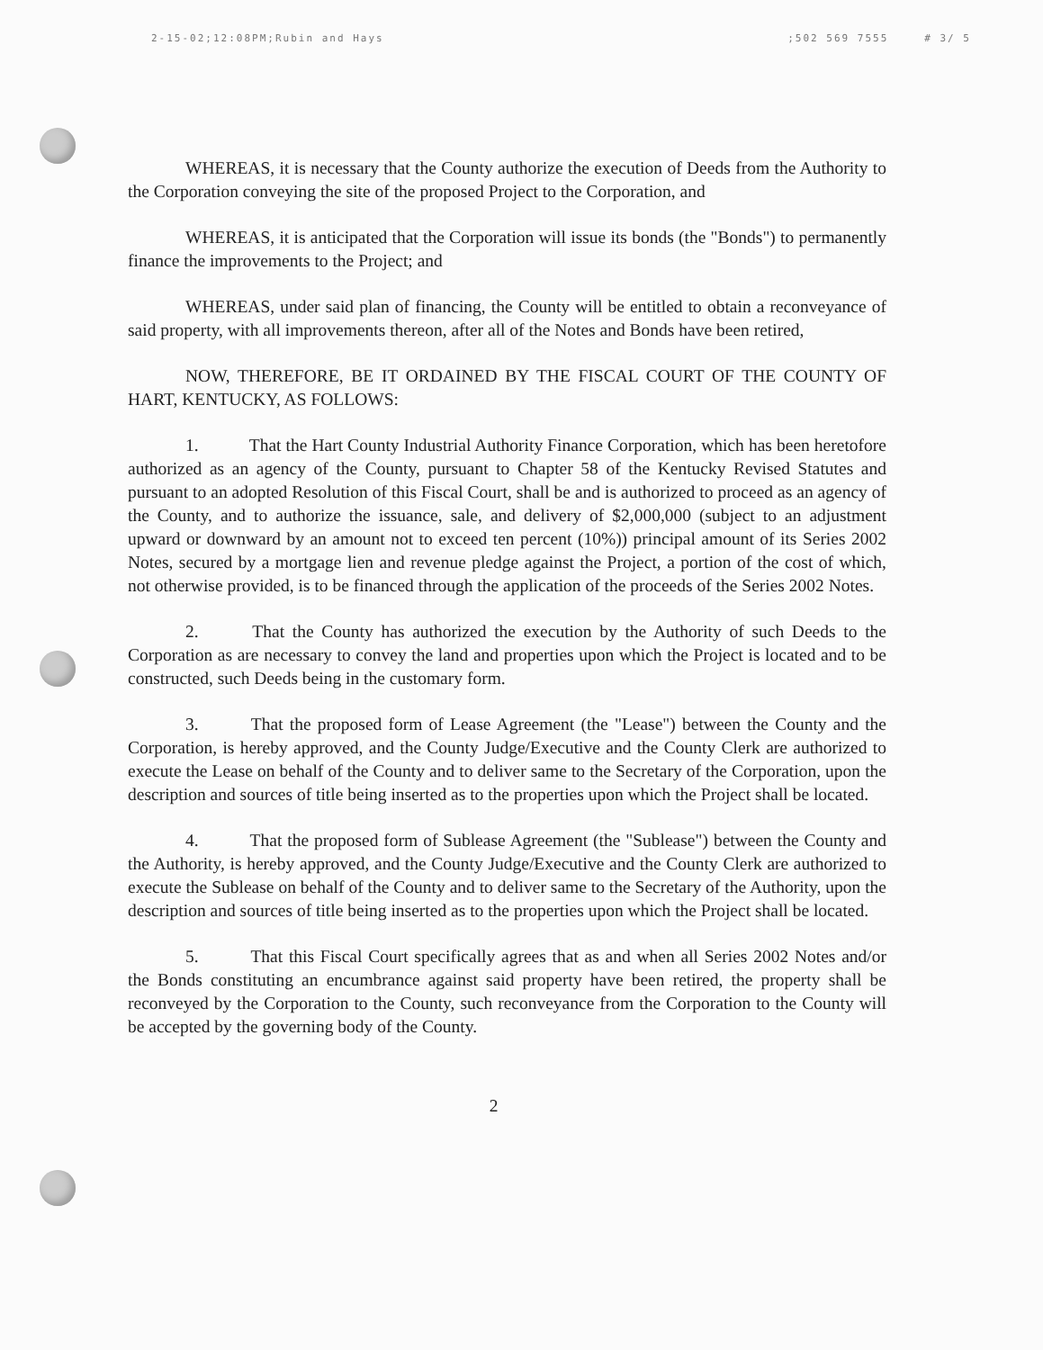2-15-02;12:08PM;Rubin and Hays;502 569 7555 # 3/ 5
WHEREAS, it is necessary that the County authorize the execution of Deeds from the Authority to the Corporation conveying the site of the proposed Project to the Corporation, and
WHEREAS, it is anticipated that the Corporation will issue its bonds (the "Bonds") to permanently finance the improvements to the Project; and
WHEREAS, under said plan of financing, the County will be entitled to obtain a reconveyance of said property, with all improvements thereon, after all of the Notes and Bonds have been retired,
NOW, THEREFORE, BE IT ORDAINED BY THE FISCAL COURT OF THE COUNTY OF HART, KENTUCKY, AS FOLLOWS:
1. That the Hart County Industrial Authority Finance Corporation, which has been heretofore authorized as an agency of the County, pursuant to Chapter 58 of the Kentucky Revised Statutes and pursuant to an adopted Resolution of this Fiscal Court, shall be and is authorized to proceed as an agency of the County, and to authorize the issuance, sale, and delivery of $2,000,000 (subject to an adjustment upward or downward by an amount not to exceed ten percent (10%)) principal amount of its Series 2002 Notes, secured by a mortgage lien and revenue pledge against the Project, a portion of the cost of which, not otherwise provided, is to be financed through the application of the proceeds of the Series 2002 Notes.
2. That the County has authorized the execution by the Authority of such Deeds to the Corporation as are necessary to convey the land and properties upon which the Project is located and to be constructed, such Deeds being in the customary form.
3. That the proposed form of Lease Agreement (the "Lease") between the County and the Corporation, is hereby approved, and the County Judge/Executive and the County Clerk are authorized to execute the Lease on behalf of the County and to deliver same to the Secretary of the Corporation, upon the description and sources of title being inserted as to the properties upon which the Project shall be located.
4. That the proposed form of Sublease Agreement (the "Sublease") between the County and the Authority, is hereby approved, and the County Judge/Executive and the County Clerk are authorized to execute the Sublease on behalf of the County and to deliver same to the Secretary of the Authority, upon the description and sources of title being inserted as to the properties upon which the Project shall be located.
5. That this Fiscal Court specifically agrees that as and when all Series 2002 Notes and/or the Bonds constituting an encumbrance against said property have been retired, the property shall be reconveyed by the Corporation to the County, such reconveyance from the Corporation to the County will be accepted by the governing body of the County.
2